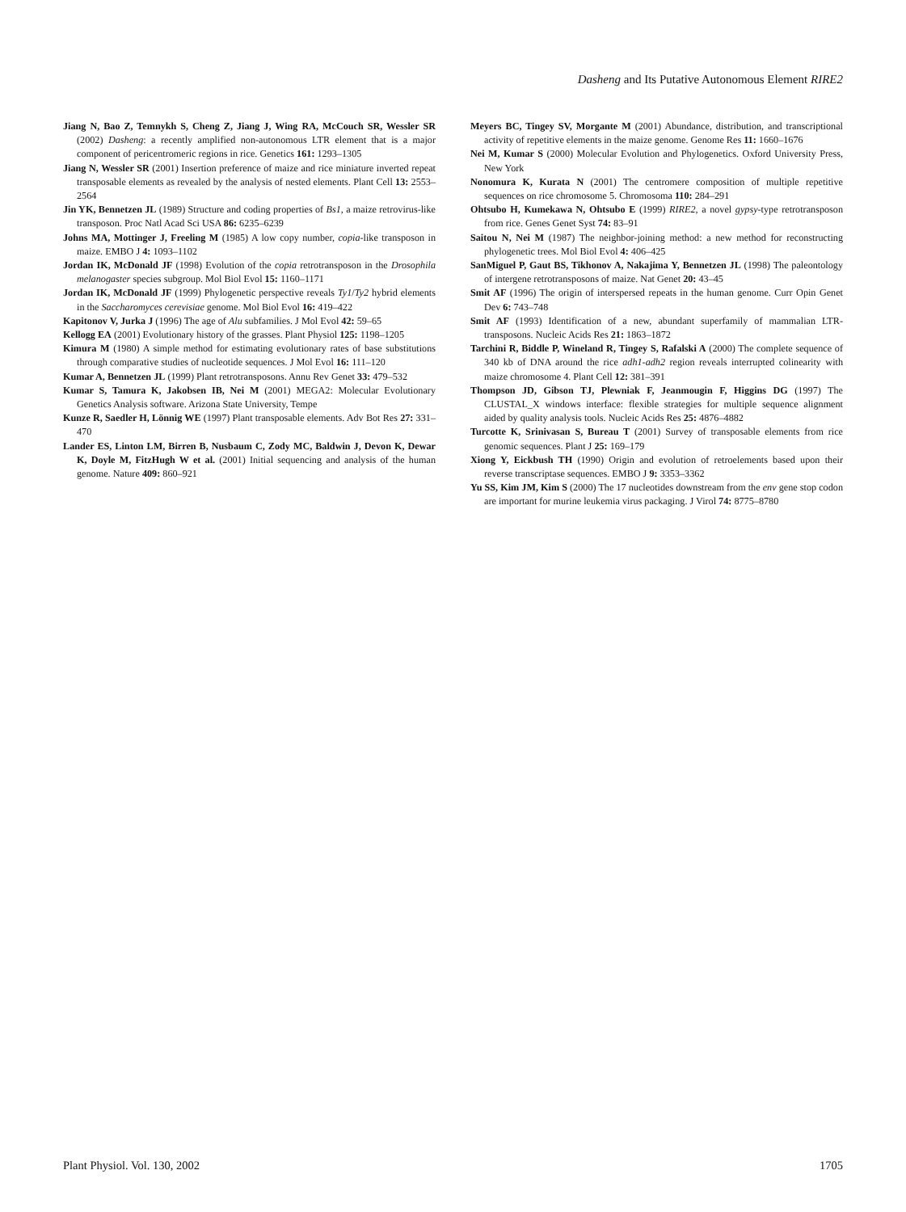Dasheng and Its Putative Autonomous Element RIRE2
Jiang N, Bao Z, Temnykh S, Cheng Z, Jiang J, Wing RA, McCouch SR, Wessler SR (2002) Dasheng: a recently amplified non-autonomous LTR element that is a major component of pericentromeric regions in rice. Genetics 161: 1293–1305
Jiang N, Wessler SR (2001) Insertion preference of maize and rice miniature inverted repeat transposable elements as revealed by the analysis of nested elements. Plant Cell 13: 2553–2564
Jin YK, Bennetzen JL (1989) Structure and coding properties of Bs1, a maize retrovirus-like transposon. Proc Natl Acad Sci USA 86: 6235–6239
Johns MA, Mottinger J, Freeling M (1985) A low copy number, copia-like transposon in maize. EMBO J 4: 1093–1102
Jordan IK, McDonald JF (1998) Evolution of the copia retrotransposon in the Drosophila melanogaster species subgroup. Mol Biol Evol 15: 1160–1171
Jordan IK, McDonald JF (1999) Phylogenetic perspective reveals Ty1/Ty2 hybrid elements in the Saccharomyces cerevisiae genome. Mol Biol Evol 16: 419–422
Kapitonov V, Jurka J (1996) The age of Alu subfamilies. J Mol Evol 42: 59–65
Kellogg EA (2001) Evolutionary history of the grasses. Plant Physiol 125: 1198–1205
Kimura M (1980) A simple method for estimating evolutionary rates of base substitutions through comparative studies of nucleotide sequences. J Mol Evol 16: 111–120
Kumar A, Bennetzen JL (1999) Plant retrotransposons. Annu Rev Genet 33: 479–532
Kumar S, Tamura K, Jakobsen IB, Nei M (2001) MEGA2: Molecular Evolutionary Genetics Analysis software. Arizona State University, Tempe
Kunze R, Saedler H, Lönnig WE (1997) Plant transposable elements. Adv Bot Res 27: 331–470
Lander ES, Linton LM, Birren B, Nusbaum C, Zody MC, Baldwin J, Devon K, Dewar K, Doyle M, FitzHugh W et al. (2001) Initial sequencing and analysis of the human genome. Nature 409: 860–921
Meyers BC, Tingey SV, Morgante M (2001) Abundance, distribution, and transcriptional activity of repetitive elements in the maize genome. Genome Res 11: 1660–1676
Nei M, Kumar S (2000) Molecular Evolution and Phylogenetics. Oxford University Press, New York
Nonomura K, Kurata N (2001) The centromere composition of multiple repetitive sequences on rice chromosome 5. Chromosoma 110: 284–291
Ohtsubo H, Kumekawa N, Ohtsubo E (1999) RIRE2, a novel gypsy-type retrotransposon from rice. Genes Genet Syst 74: 83–91
Saitou N, Nei M (1987) The neighbor-joining method: a new method for reconstructing phylogenetic trees. Mol Biol Evol 4: 406–425
SanMiguel P, Gaut BS, Tikhonov A, Nakajima Y, Bennetzen JL (1998) The paleontology of intergene retrotransposons of maize. Nat Genet 20: 43–45
Smit AF (1996) The origin of interspersed repeats in the human genome. Curr Opin Genet Dev 6: 743–748
Smit AF (1993) Identification of a new, abundant superfamily of mammalian LTR-transposons. Nucleic Acids Res 21: 1863–1872
Tarchini R, Biddle P, Wineland R, Tingey S, Rafalski A (2000) The complete sequence of 340 kb of DNA around the rice adh1-adh2 region reveals interrupted colinearity with maize chromosome 4. Plant Cell 12: 381–391
Thompson JD, Gibson TJ, Plewniak F, Jeanmougin F, Higgins DG (1997) The CLUSTAL_X windows interface: flexible strategies for multiple sequence alignment aided by quality analysis tools. Nucleic Acids Res 25: 4876–4882
Turcotte K, Srinivasan S, Bureau T (2001) Survey of transposable elements from rice genomic sequences. Plant J 25: 169–179
Xiong Y, Eickbush TH (1990) Origin and evolution of retroelements based upon their reverse transcriptase sequences. EMBO J 9: 3353–3362
Yu SS, Kim JM, Kim S (2000) The 17 nucleotides downstream from the env gene stop codon are important for murine leukemia virus packaging. J Virol 74: 8775–8780
Plant Physiol. Vol. 130, 2002 1705